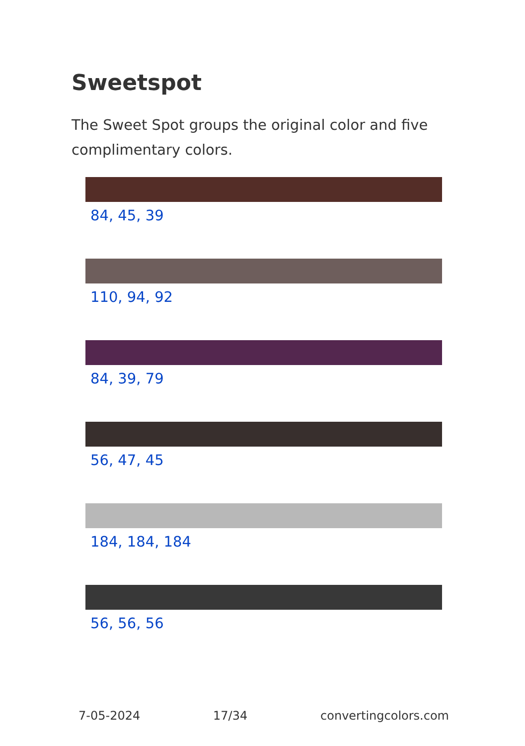Sweetspot
The Sweet Spot groups the original color and five complimentary colors.
84, 45, 39
110, 94, 92
84, 39, 79
56, 47, 45
184, 184, 184
56, 56, 56
7-05-2024 17/34 convertingcolors.com